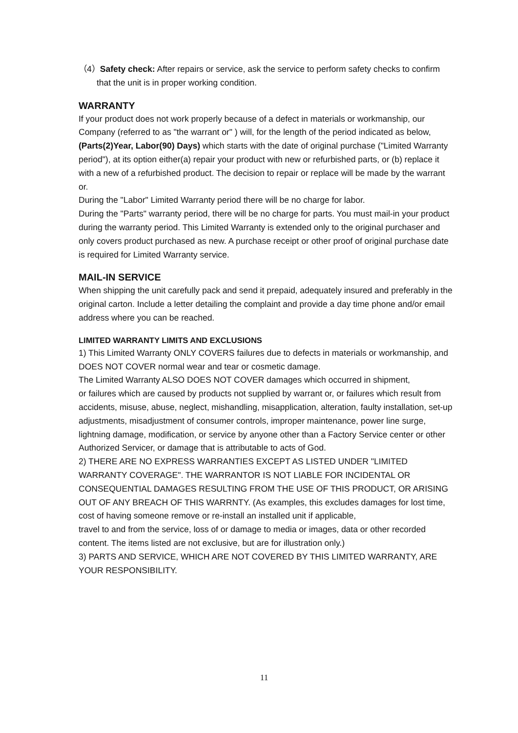（4）Safety check: After repairs or service, ask the service to perform safety checks to confirm that the unit is in proper working condition.
WARRANTY
If your product does not work properly because of a defect in materials or workmanship, our Company (referred to as "the warrant or" ) will, for the length of the period indicated as below, (Parts(2)Year, Labor(90) Days) which starts with the date of original purchase ("Limited Warranty period"), at its option either(a) repair your product with new or refurbished parts, or (b) replace it with a new of a refurbished product. The decision to repair or replace will be made by the warrant or.
During the "Labor" Limited Warranty period there will be no charge for labor.
During the "Parts" warranty period, there will be no charge for parts. You must mail-in your product during the warranty period. This Limited Warranty is extended only to the original purchaser and only covers product purchased as new. A purchase receipt or other proof of original purchase date is required for Limited Warranty service.
MAIL-IN SERVICE
When shipping the unit carefully pack and send it prepaid, adequately insured and preferably in the original carton. Include a letter detailing the complaint and provide a day time phone and/or email address where you can be reached.
LIMITED WARRANTY LIMITS AND EXCLUSIONS
1) This Limited Warranty ONLY COVERS failures due to defects in materials or workmanship, and DOES NOT COVER normal wear and tear or cosmetic damage.
The Limited Warranty ALSO DOES NOT COVER damages which occurred in shipment,
or failures which are caused by products not supplied by warrant or, or failures which result from accidents, misuse, abuse, neglect, mishandling, misapplication, alteration, faulty installation, set-up adjustments, misadjustment of consumer controls, improper maintenance, power line surge, lightning damage, modification, or service by anyone other than a Factory Service center or other Authorized Servicer, or damage that is attributable to acts of God.
2) THERE ARE NO EXPRESS WARRANTIES EXCEPT AS LISTED UNDER "LIMITED WARRANTY COVERAGE". THE WARRANTOR IS NOT LIABLE FOR INCIDENTAL OR CONSEQUENTIAL DAMAGES RESULTING FROM THE USE OF THIS PRODUCT, OR ARISING OUT OF ANY BREACH OF THIS WARRNTY. (As examples, this excludes damages for lost time, cost of having someone remove or re-install an installed unit if applicable,
travel to and from the service, loss of or damage to media or images, data or other recorded content. The items listed are not exclusive, but are for illustration only.)
3) PARTS AND SERVICE, WHICH ARE NOT COVERED BY THIS LIMITED WARRANTY, ARE YOUR RESPONSIBILITY.
11